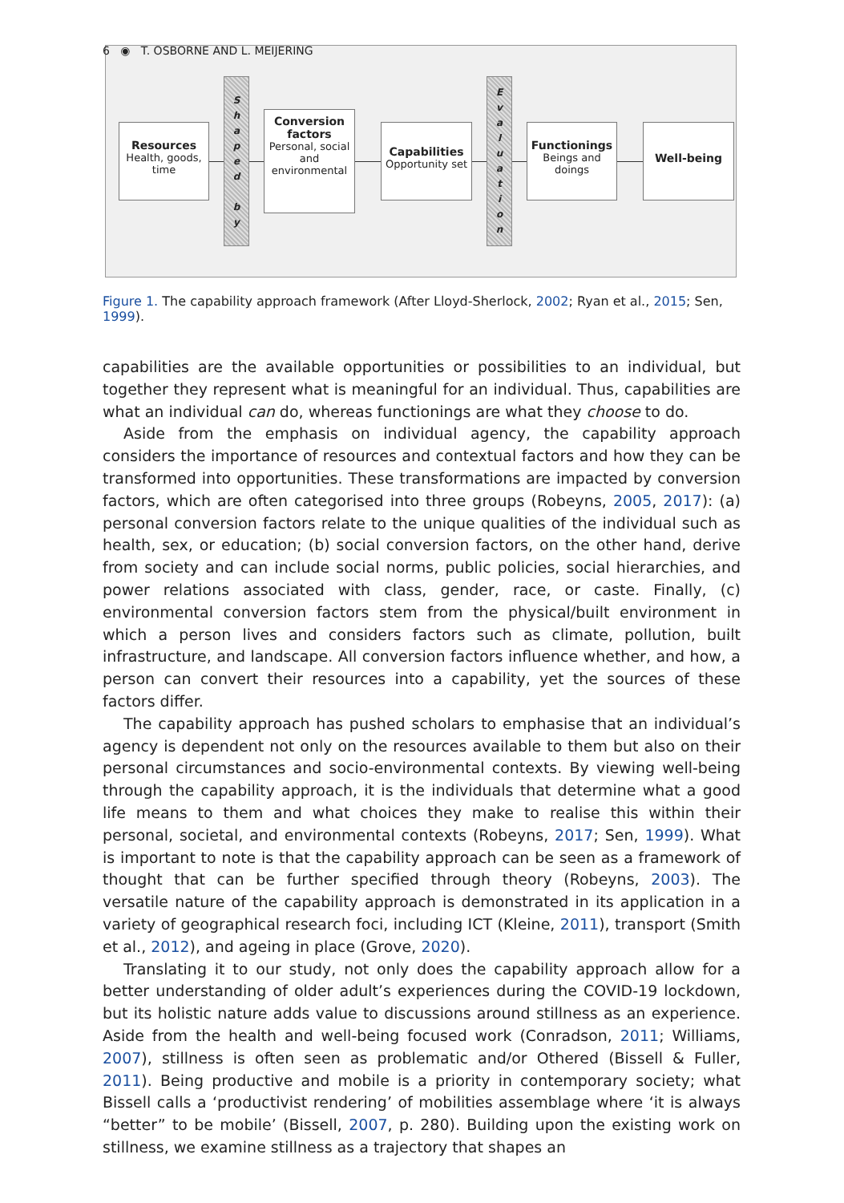6 ◉ T. OSBORNE AND L. MEIJERING
Resources
Health, goods, time
Shaped
by
Conversion factors
Personal, social and environmental
Capabilities
Opportunity set
Evaluation
Functionings
Beings and doings
Well-being
Figure 1. The capability approach framework (After Lloyd-Sherlock, 2002; Ryan et al., 2015; Sen, 1999).
capabilities are the available opportunities or possibilities to an individual, but together they represent what is meaningful for an individual. Thus, capabilities are what an individual can do, whereas functionings are what they choose to do.
Aside from the emphasis on individual agency, the capability approach considers the importance of resources and contextual factors and how they can be transformed into opportunities. These transformations are impacted by conversion factors, which are often categorised into three groups (Robeyns, 2005, 2017): (a) personal conversion factors relate to the unique qualities of the individual such as health, sex, or education; (b) social conversion factors, on the other hand, derive from society and can include social norms, public policies, social hierarchies, and power relations associated with class, gender, race, or caste. Finally, (c) environmental conversion factors stem from the physical/built environment in which a person lives and considers factors such as climate, pollution, built infrastructure, and landscape. All conversion factors influence whether, and how, a person can convert their resources into a capability, yet the sources of these factors differ.
The capability approach has pushed scholars to emphasise that an individual’s agency is dependent not only on the resources available to them but also on their personal circumstances and socio-environmental contexts. By viewing well-being through the capability approach, it is the individuals that determine what a good life means to them and what choices they make to realise this within their personal, societal, and environmental contexts (Robeyns, 2017; Sen, 1999). What is important to note is that the capability approach can be seen as a framework of thought that can be further specified through theory (Robeyns, 2003). The versatile nature of the capability approach is demonstrated in its application in a variety of geographical research foci, including ICT (Kleine, 2011), transport (Smith et al., 2012), and ageing in place (Grove, 2020).
Translating it to our study, not only does the capability approach allow for a better understanding of older adult’s experiences during the COVID-19 lockdown, but its holistic nature adds value to discussions around stillness as an experience. Aside from the health and well-being focused work (Conradson, 2011; Williams, 2007), stillness is often seen as problematic and/or Othered (Bissell & Fuller, 2011). Being productive and mobile is a priority in contemporary society; what Bissell calls a ‘productivist rendering’ of mobilities assemblage where ‘it is always “better” to be mobile’ (Bissell, 2007, p. 280). Building upon the existing work on stillness, we examine stillness as a trajectory that shapes an